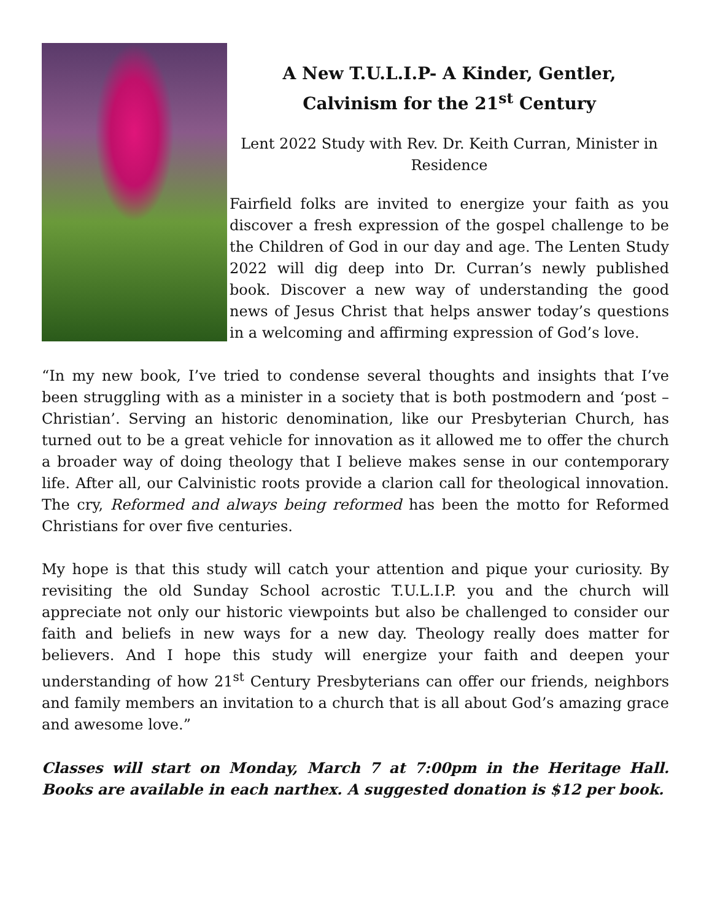A New T.U.L.I.P- A Kinder, Gentler,
Calvinism for the 21<sup>st</sup> Century
Lent 2022 Study with Rev. Dr. Keith Curran, Minister in Residence
Fairfield folks are invited to energize your faith as you discover a fresh expression of the gospel challenge to be the Children of God in our day and age. The Lenten Study 2022 will dig deep into Dr. Curran’s newly published book. Discover a new way of understanding the good news of Jesus Christ that helps answer today’s questions in a welcoming and affirming expression of God’s love.
“In my new book, I’ve tried to condense several thoughts and insights that I’ve been struggling with as a minister in a society that is both postmodern and ‘post –Christian’. Serving an historic denomination, like our Presbyterian Church, has turned out to be a great vehicle for innovation as it allowed me to offer the church a broader way of doing theology that I believe makes sense in our contemporary life. After all, our Calvinistic roots provide a clarion call for theological innovation. The cry, Reformed and always being reformed has been the motto for Reformed Christians for over five centuries.
My hope is that this study will catch your attention and pique your curiosity. By revisiting the old Sunday School acrostic T.U.L.I.P. you and the church will appreciate not only our historic viewpoints but also be challenged to consider our faith and beliefs in new ways for a new day. Theology really does matter for believers. And I hope this study will energize your faith and deepen your understanding of how 21<sup>st</sup> Century Presbyterians can offer our friends, neighbors and family members an invitation to a church that is all about God’s amazing grace and awesome love.”
Classes will start on Monday, March 7 at 7:00pm in the Heritage Hall. Books are available in each narthex. A suggested donation is $12 per book.